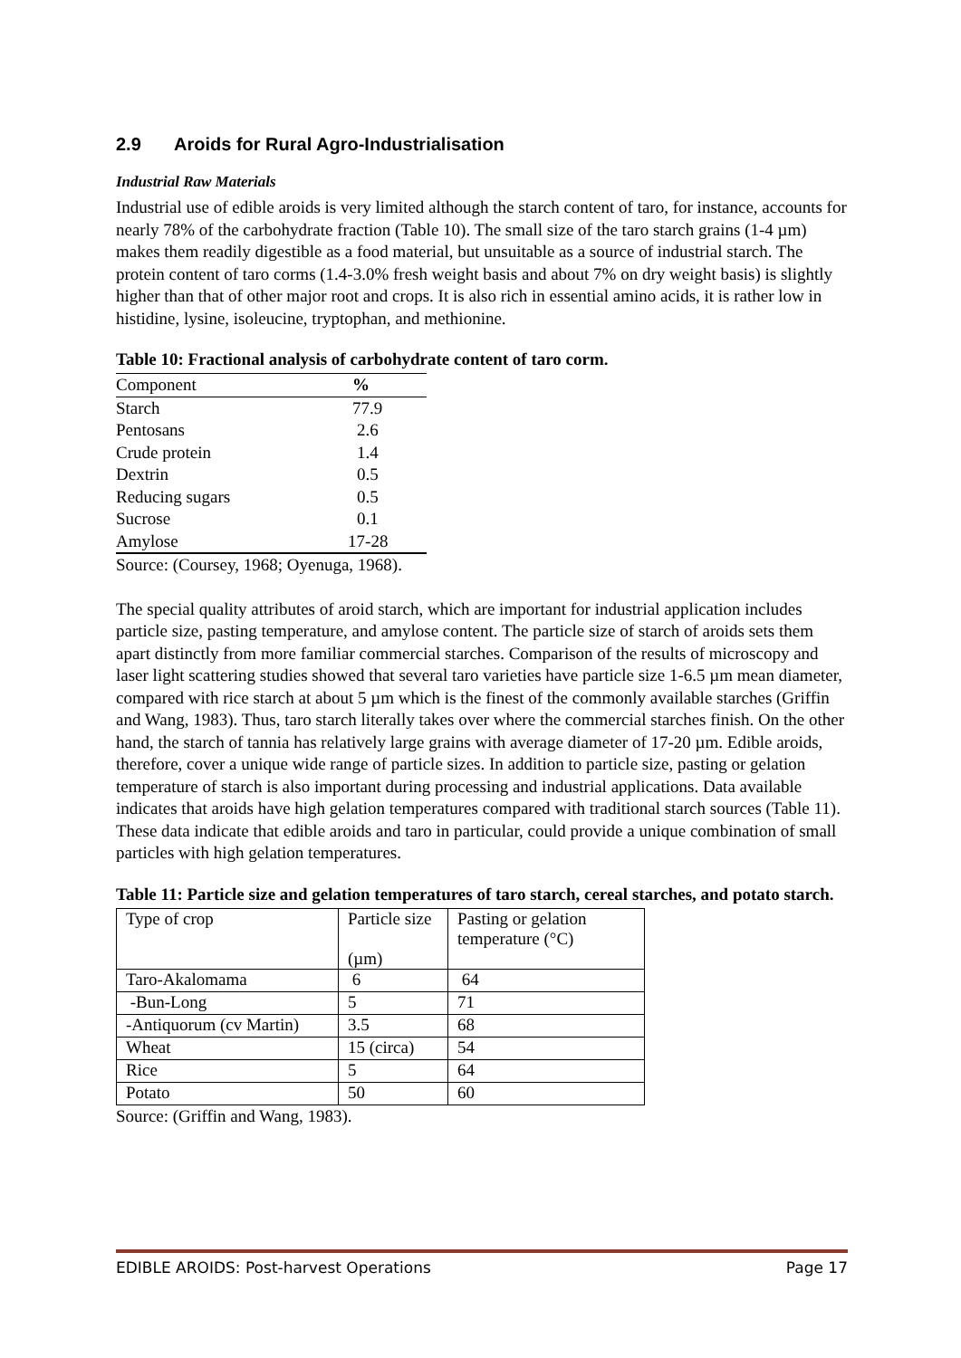2.9 Aroids for Rural Agro-Industrialisation
Industrial Raw Materials
Industrial use of edible aroids is very limited although the starch content of taro, for instance, accounts for nearly 78% of the carbohydrate fraction (Table 10). The small size of the taro starch grains (1-4 µm) makes them readily digestible as a food material, but unsuitable as a source of industrial starch. The protein content of taro corms (1.4-3.0% fresh weight basis and about 7% on dry weight basis) is slightly higher than that of other major root and crops. It is also rich in essential amino acids, it is rather low in histidine, lysine, isoleucine, tryptophan, and methionine.
Table 10: Fractional analysis of carbohydrate content of taro corm.
| Component | % |
| Starch | 77.9 |
| Pentosans | 2.6 |
| Crude protein | 1.4 |
| Dextrin | 0.5 |
| Reducing sugars | 0.5 |
| Sucrose | 0.1 |
| Amylose | 17-28 |
Source: (Coursey, 1968; Oyenuga, 1968).
The special quality attributes of aroid starch, which are important for industrial application includes particle size, pasting temperature, and amylose content. The particle size of starch of aroids sets them apart distinctly from more familiar commercial starches. Comparison of the results of microscopy and laser light scattering studies showed that several taro varieties have particle size 1-6.5 µm mean diameter, compared with rice starch at about 5 µm which is the finest of the commonly available starches (Griffin and Wang, 1983). Thus, taro starch literally takes over where the commercial starches finish. On the other hand, the starch of tannia has relatively large grains with average diameter of 17-20 µm. Edible aroids, therefore, cover a unique wide range of particle sizes. In addition to particle size, pasting or gelation temperature of starch is also important during processing and industrial applications. Data available indicates that aroids have high gelation temperatures compared with traditional starch sources (Table 11). These data indicate that edible aroids and taro in particular, could provide a unique combination of small particles with high gelation temperatures.
Table 11: Particle size and gelation temperatures of taro starch, cereal starches, and potato starch.
| Type of crop | Particle size (µm) | Pasting or gelation temperature (°C) |
| Taro-Akalomama | 6 | 64 |
| -Bun-Long | 5 | 71 |
| -Antiquorum (cv Martin) | 3.5 | 68 |
| Wheat | 15 (circa) | 54 |
| Rice | 5 | 64 |
| Potato | 50 | 60 |
Source: (Griffin and Wang, 1983).
EDIBLE AROIDS: Post-harvest Operations Page 17